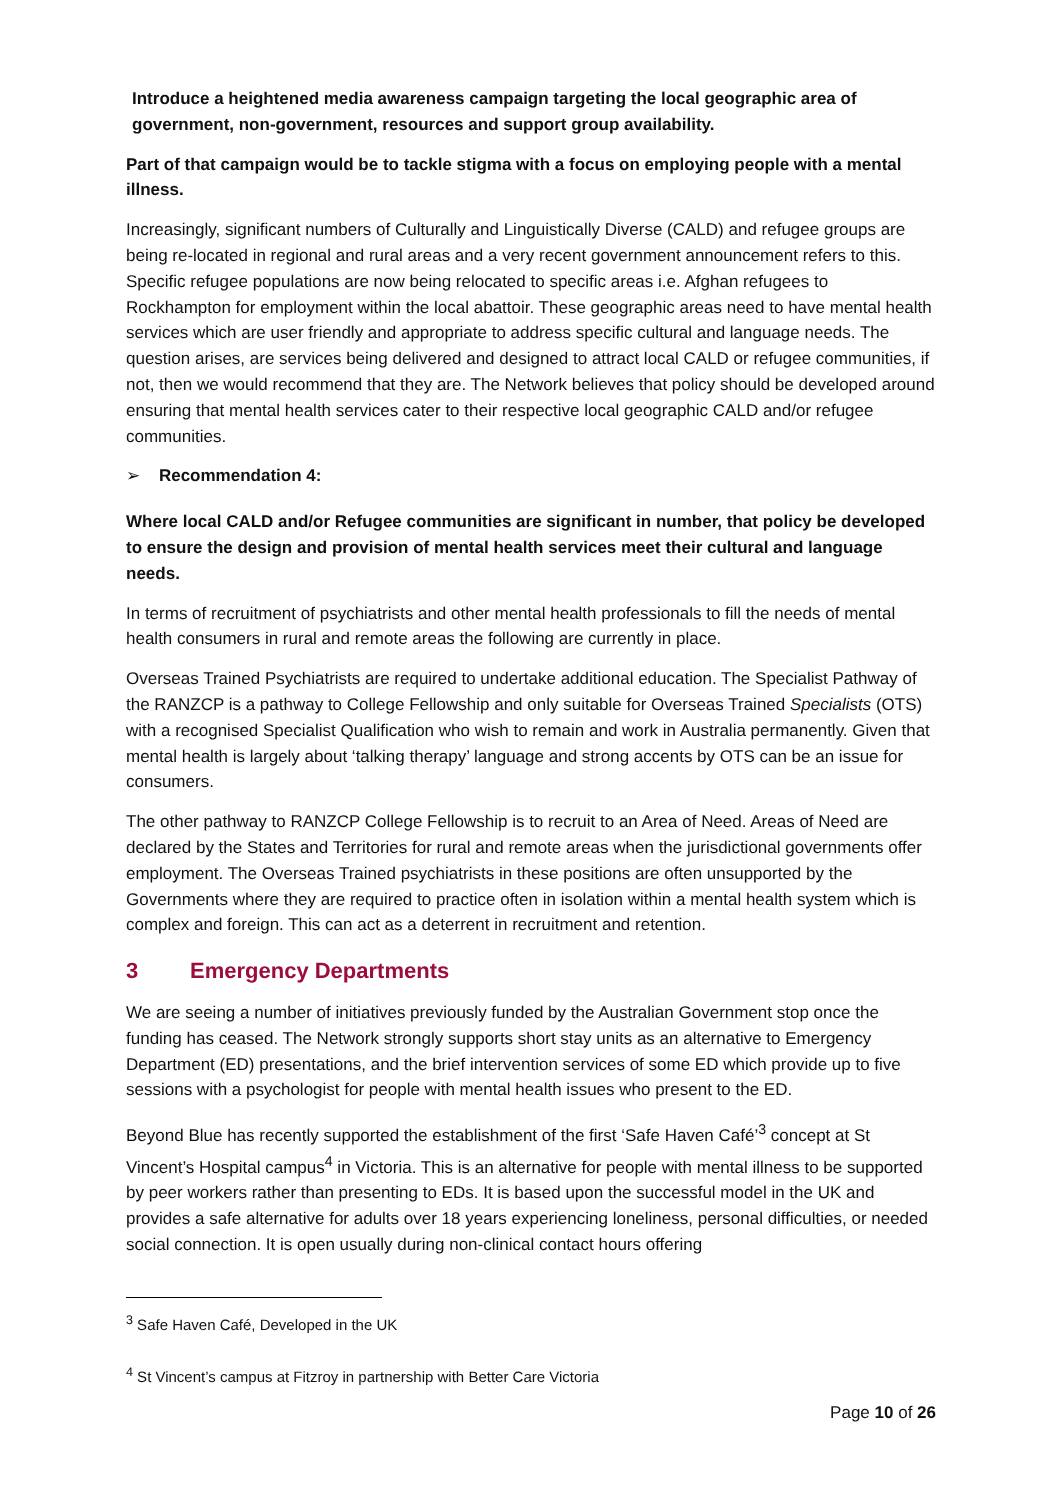Introduce a heightened media awareness campaign targeting the local geographic area of government, non-government, resources and support group availability.
Part of that campaign would be to tackle stigma with a focus on employing people with a mental illness.
Increasingly, significant numbers of Culturally and Linguistically Diverse (CALD) and refugee groups are being re-located in regional and rural areas and a very recent government announcement refers to this. Specific refugee populations are now being relocated to specific areas i.e. Afghan refugees to Rockhampton for employment within the local abattoir. These geographic areas need to have mental health services which are user friendly and appropriate to address specific cultural and language needs. The question arises, are services being delivered and designed to attract local CALD or refugee communities, if not, then we would recommend that they are. The Network believes that policy should be developed around ensuring that mental health services cater to their respective local geographic CALD and/or refugee communities.
➢ Recommendation 4:
Where local CALD and/or Refugee communities are significant in number, that policy be developed to ensure the design and provision of mental health services meet their cultural and language needs.
In terms of recruitment of psychiatrists and other mental health professionals to fill the needs of mental health consumers in rural and remote areas the following are currently in place.
Overseas Trained Psychiatrists are required to undertake additional education. The Specialist Pathway of the RANZCP is a pathway to College Fellowship and only suitable for Overseas Trained Specialists (OTS) with a recognised Specialist Qualification who wish to remain and work in Australia permanently. Given that mental health is largely about ‘talking therapy’ language and strong accents by OTS can be an issue for consumers.
The other pathway to RANZCP College Fellowship is to recruit to an Area of Need. Areas of Need are declared by the States and Territories for rural and remote areas when the jurisdictional governments offer employment. The Overseas Trained psychiatrists in these positions are often unsupported by the Governments where they are required to practice often in isolation within a mental health system which is complex and foreign. This can act as a deterrent in recruitment and retention.
3 Emergency Departments
We are seeing a number of initiatives previously funded by the Australian Government stop once the funding has ceased. The Network strongly supports short stay units as an alternative to Emergency Department (ED) presentations, and the brief intervention services of some ED which provide up to five sessions with a psychologist for people with mental health issues who present to the ED.
Beyond Blue has recently supported the establishment of the first ‘Safe Haven Café’<sup>3</sup> concept at St Vincent’s Hospital campus<sup>4</sup> in Victoria. This is an alternative for people with mental illness to be supported by peer workers rather than presenting to EDs. It is based upon the successful model in the UK and provides a safe alternative for adults over 18 years experiencing loneliness, personal difficulties, or needed social connection. It is open usually during non-clinical contact hours offering
<sup>3</sup> Safe Haven Café, Developed in the UK
<sup>4</sup> St Vincent’s campus at Fitzroy in partnership with Better Care Victoria
Page 10 of 26